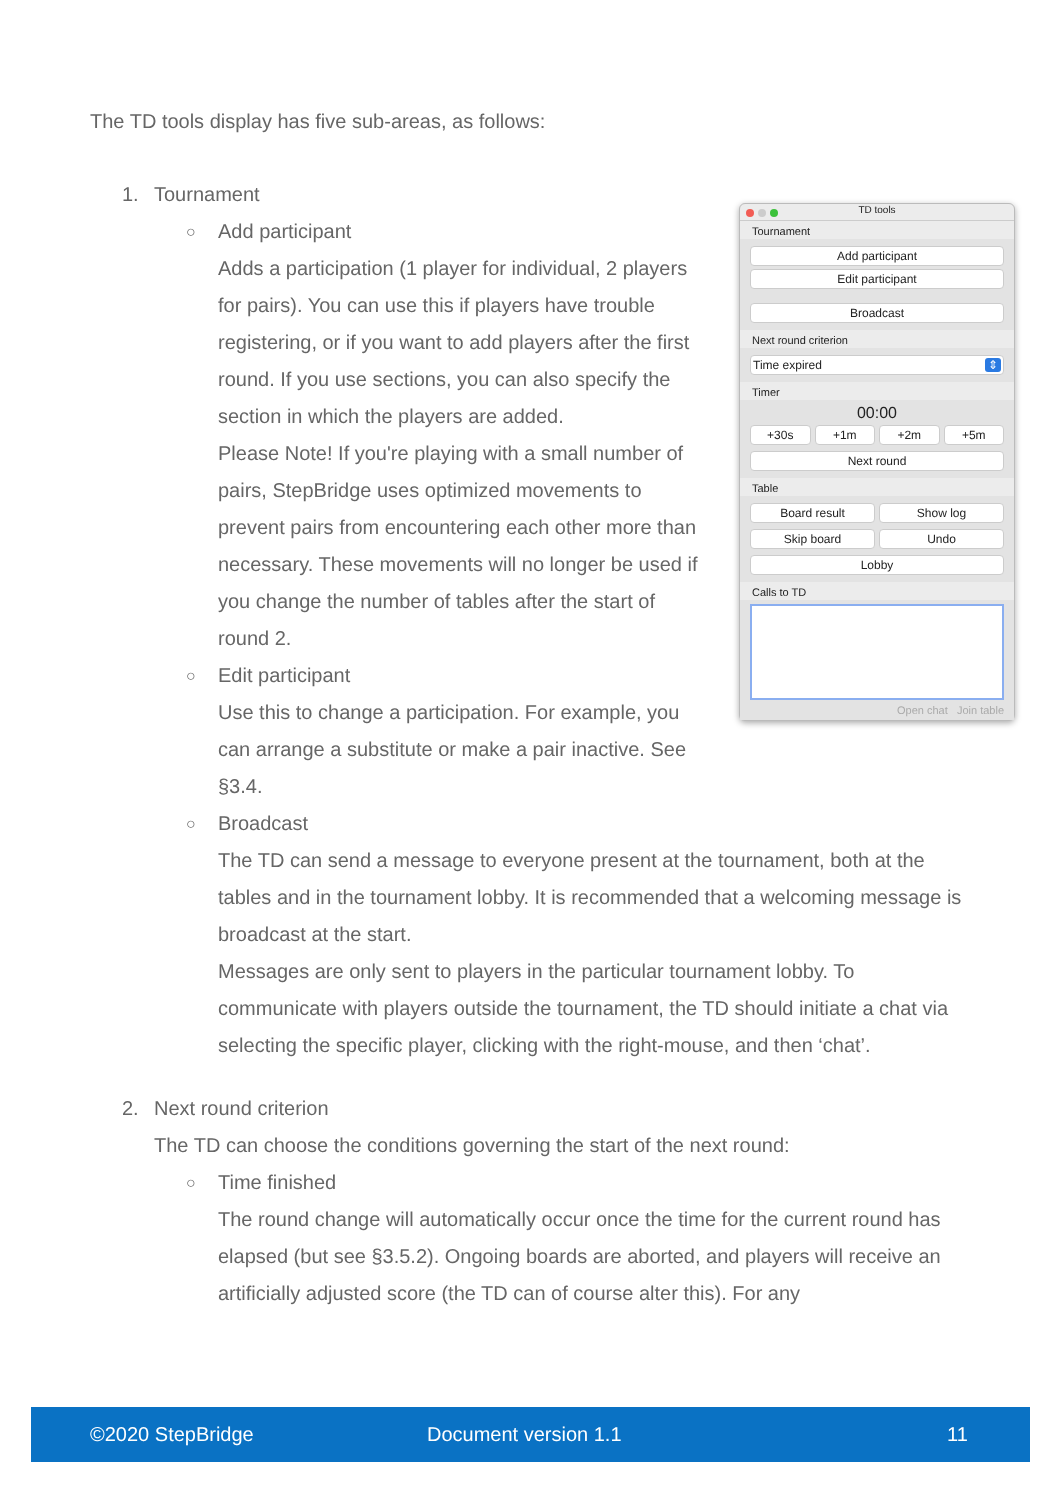The TD tools display has five sub-areas, as follows:
TD tools
Tournament
Add participant
Edit participant
Broadcast
Next round criterion
Time expired ⇕
Timer
00:00
+30s +1m +2m +5m
Next round
Table
Board result Show log
Skip board Undo
Lobby
Calls to TD
Open chat Join table
1. Tournament
○
Add participant
Adds a participation (1 player for individual, 2 players for pairs). You can use this if players have trouble registering, or if you want to add players after the first round. If you use sections, you can also specify the section in which the players are added.
Please Note! If you're playing with a small number of pairs, StepBridge uses optimized movements to prevent pairs from encountering each other more than necessary. These movements will no longer be used if you change the number of tables after the start of round 2.
○
Edit participant
Use this to change a participation. For example, you can arrange a substitute or make a pair inactive. See §3.4.
○
Broadcast
The TD can send a message to everyone present at the tournament, both at the tables and in the tournament lobby. It is recommended that a welcoming message is broadcast at the start.
Messages are only sent to players in the particular tournament lobby. To communicate with players outside the tournament, the TD should initiate a chat via selecting the specific player, clicking with the right-mouse, and then ‘chat’.
2. Next round criterion
The TD can choose the conditions governing the start of the next round:
○
Time finished
The round change will automatically occur once the time for the current round has elapsed (but see §3.5.2). Ongoing boards are aborted, and players will receive an artificially adjusted score (the TD can of course alter this). For any
©2020 StepBridge Document version 1.1 11